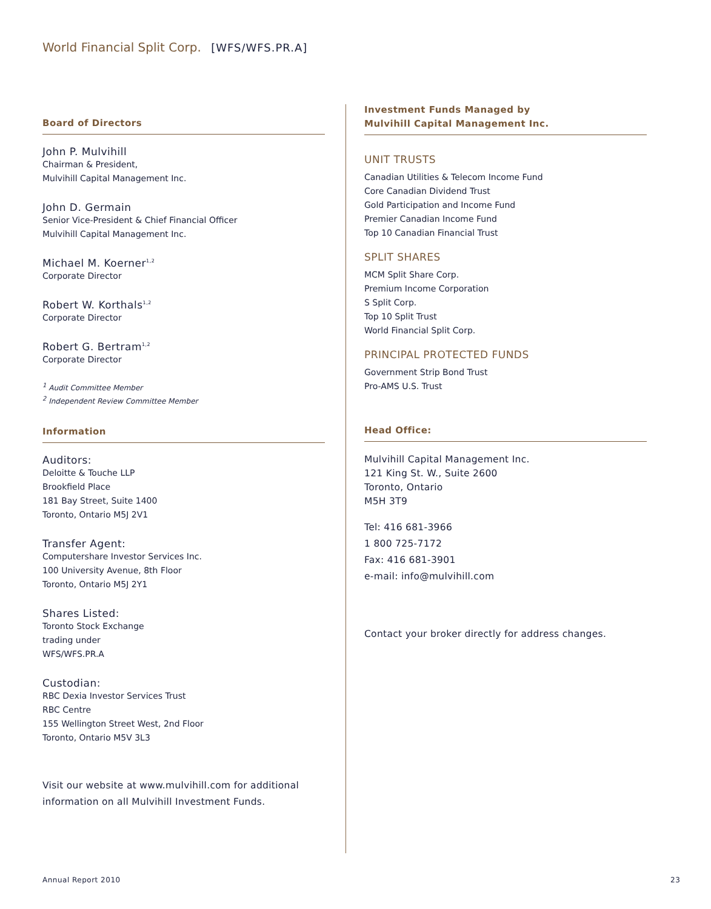World Financial Split Corp. [WFS/WFS.PR.A]
Board of Directors
John P. Mulvihill
Chairman & President,
Mulvihill Capital Management Inc.
John D. Germain
Senior Vice-President & Chief Financial Officer
Mulvihill Capital Management Inc.
Michael M. Koerner<sup>1,2</sup>
Corporate Director
Robert W. Korthals<sup>1,2</sup>
Corporate Director
Robert G. Bertram<sup>1,2</sup>
Corporate Director
<sup>1</sup> Audit Committee Member
<sup>2</sup> Independent Review Committee Member
Information
Auditors:
Deloitte & Touche LLP
Brookfield Place
181 Bay Street, Suite 1400
Toronto, Ontario M5J 2V1
Transfer Agent:
Computershare Investor Services Inc.
100 University Avenue, 8th Floor
Toronto, Ontario M5J 2Y1
Shares Listed:
Toronto Stock Exchange
trading under
WFS/WFS.PR.A
Custodian:
RBC Dexia Investor Services Trust
RBC Centre
155 Wellington Street West, 2nd Floor
Toronto, Ontario M5V 3L3
Visit our website at www.mulvihill.com for additional information on all Mulvihill Investment Funds.
Investment Funds Managed by
Mulvihill Capital Management Inc.
UNIT TRUSTS
Canadian Utilities & Telecom Income Fund
Core Canadian Dividend Trust
Gold Participation and Income Fund
Premier Canadian Income Fund
Top 10 Canadian Financial Trust
SPLIT SHARES
MCM Split Share Corp.
Premium Income Corporation
S Split Corp.
Top 10 Split Trust
World Financial Split Corp.
PRINCIPAL PROTECTED FUNDS
Government Strip Bond Trust
Pro-AMS U.S. Trust
Head Office:
Mulvihill Capital Management Inc.
121 King St. W., Suite 2600
Toronto, Ontario
M5H 3T9
Tel: 416 681-3966
1 800 725-7172
Fax: 416 681-3901
e-mail: info@mulvihill.com
Contact your broker directly for address changes.
Annual Report 2010 23